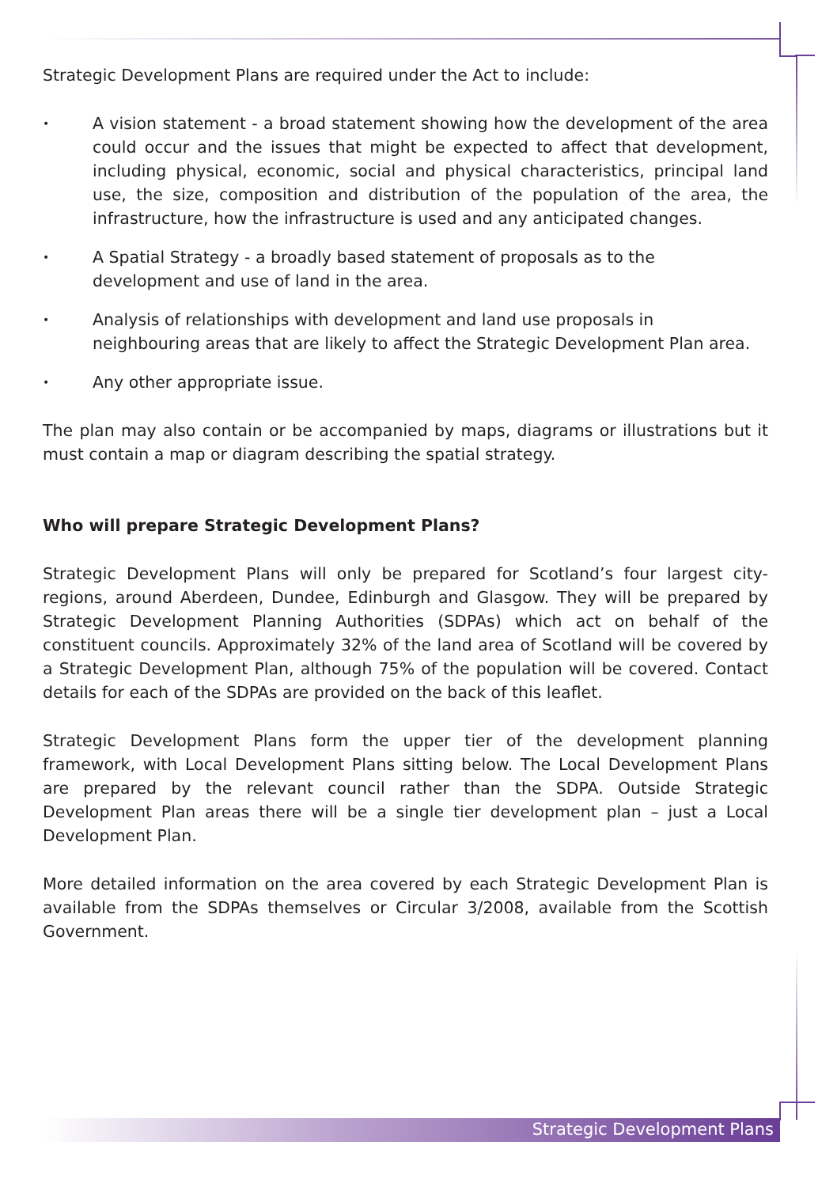Strategic Development Plans are required under the Act to include:
• A vision statement - a broad statement showing how the development of the area could occur and the issues that might be expected to affect that development, including physical, economic, social and physical characteristics, principal land use, the size, composition and distribution of the population of the area, the infrastructure, how the infrastructure is used and any anticipated changes.
• A Spatial Strategy - a broadly based statement of proposals as to the
development and use of land in the area.
• Analysis of relationships with development and land use proposals in
neighbouring areas that are likely to affect the Strategic Development Plan area.
• Any other appropriate issue.
The plan may also contain or be accompanied by maps, diagrams or illustrations but it must contain a map or diagram describing the spatial strategy.
Who will prepare Strategic Development Plans?
Strategic Development Plans will only be prepared for Scotland’s four largest city-regions, around Aberdeen, Dundee, Edinburgh and Glasgow. They will be prepared by Strategic Development Planning Authorities (SDPAs) which act on behalf of the constituent councils. Approximately 32% of the land area of Scotland will be covered by a Strategic Development Plan, although 75% of the population will be covered. Contact details for each of the SDPAs are provided on the back of this leaflet.
Strategic Development Plans form the upper tier of the development planning framework, with Local Development Plans sitting below. The Local Development Plans are prepared by the relevant council rather than the SDPA. Outside Strategic Development Plan areas there will be a single tier development plan – just a Local Development Plan.
More detailed information on the area covered by each Strategic Development Plan is available from the SDPAs themselves or Circular 3/2008, available from the Scottish Government.
Strategic Development Plans